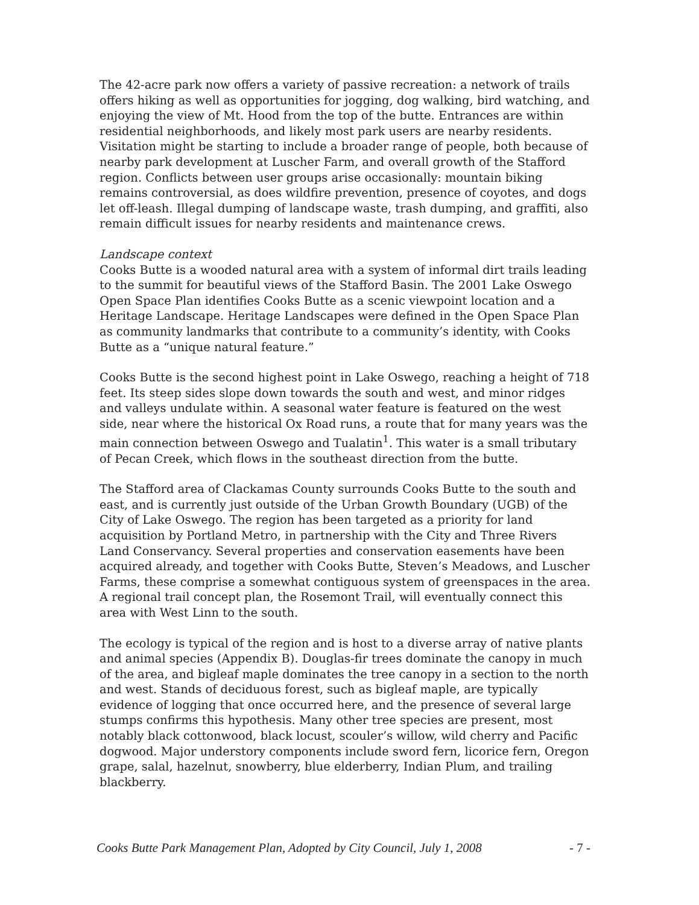The 42-acre park now offers a variety of passive recreation: a network of trails offers hiking as well as opportunities for jogging, dog walking, bird watching, and enjoying the view of Mt. Hood from the top of the butte. Entrances are within residential neighborhoods, and likely most park users are nearby residents. Visitation might be starting to include a broader range of people, both because of nearby park development at Luscher Farm, and overall growth of the Stafford region. Conflicts between user groups arise occasionally: mountain biking remains controversial, as does wildfire prevention, presence of coyotes, and dogs let off-leash. Illegal dumping of landscape waste, trash dumping, and graffiti, also remain difficult issues for nearby residents and maintenance crews.
Landscape context
Cooks Butte is a wooded natural area with a system of informal dirt trails leading to the summit for beautiful views of the Stafford Basin. The 2001 Lake Oswego Open Space Plan identifies Cooks Butte as a scenic viewpoint location and a Heritage Landscape. Heritage Landscapes were defined in the Open Space Plan as community landmarks that contribute to a community’s identity, with Cooks Butte as a “unique natural feature.”
Cooks Butte is the second highest point in Lake Oswego, reaching a height of 718 feet. Its steep sides slope down towards the south and west, and minor ridges and valleys undulate within. A seasonal water feature is featured on the west side, near where the historical Ox Road runs, a route that for many years was the main connection between Oswego and Tualatin<sup>1</sup>. This water is a small tributary of Pecan Creek, which flows in the southeast direction from the butte.
The Stafford area of Clackamas County surrounds Cooks Butte to the south and east, and is currently just outside of the Urban Growth Boundary (UGB) of the City of Lake Oswego. The region has been targeted as a priority for land acquisition by Portland Metro, in partnership with the City and Three Rivers Land Conservancy. Several properties and conservation easements have been acquired already, and together with Cooks Butte, Steven’s Meadows, and Luscher Farms, these comprise a somewhat contiguous system of greenspaces in the area. A regional trail concept plan, the Rosemont Trail, will eventually connect this area with West Linn to the south.
The ecology is typical of the region and is host to a diverse array of native plants and animal species (Appendix B). Douglas-fir trees dominate the canopy in much of the area, and bigleaf maple dominates the tree canopy in a section to the north and west. Stands of deciduous forest, such as bigleaf maple, are typically evidence of logging that once occurred here, and the presence of several large stumps confirms this hypothesis. Many other tree species are present, most notably black cottonwood, black locust, scouler’s willow, wild cherry and Pacific dogwood. Major understory components include sword fern, licorice fern, Oregon grape, salal, hazelnut, snowberry, blue elderberry, Indian Plum, and trailing blackberry.
Cooks Butte Park Management Plan, Adopted by City Council, July 1, 2008 - 7 -